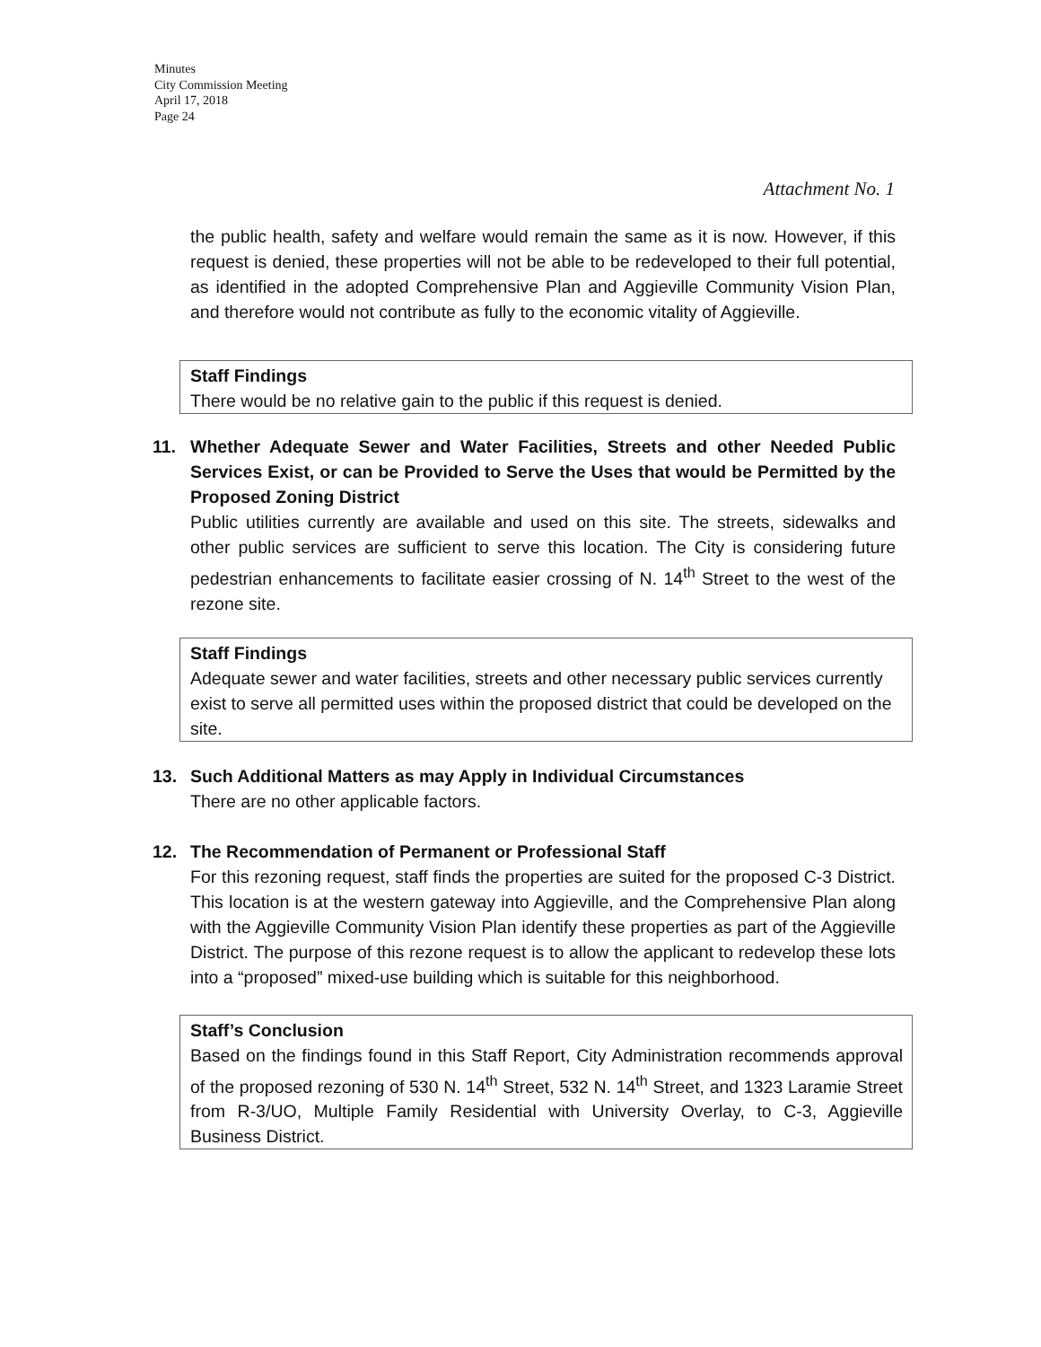Minutes
City Commission Meeting
April 17, 2018
Page 24
Attachment No. 1
the public health, safety and welfare would remain the same as it is now. However, if this request is denied, these properties will not be able to be redeveloped to their full potential, as identified in the adopted Comprehensive Plan and Aggieville Community Vision Plan, and therefore would not contribute as fully to the economic vitality of Aggieville.
Staff Findings
There would be no relative gain to the public if this request is denied.
11. Whether Adequate Sewer and Water Facilities, Streets and other Needed Public Services Exist, or can be Provided to Serve the Uses that would be Permitted by the Proposed Zoning District
Public utilities currently are available and used on this site. The streets, sidewalks and other public services are sufficient to serve this location. The City is considering future pedestrian enhancements to facilitate easier crossing of N. 14<sup>th</sup> Street to the west of the rezone site.
Staff Findings
Adequate sewer and water facilities, streets and other necessary public services currently exist to serve all permitted uses within the proposed district that could be developed on the site.
13. Such Additional Matters as may Apply in Individual Circumstances
There are no other applicable factors.
12. The Recommendation of Permanent or Professional Staff
For this rezoning request, staff finds the properties are suited for the proposed C-3 District. This location is at the western gateway into Aggieville, and the Comprehensive Plan along with the Aggieville Community Vision Plan identify these properties as part of the Aggieville District. The purpose of this rezone request is to allow the applicant to redevelop these lots into a “proposed” mixed-use building which is suitable for this neighborhood.
Staff’s Conclusion
Based on the findings found in this Staff Report, City Administration recommends approval of the proposed rezoning of 530 N. 14<sup>th</sup> Street, 532 N. 14<sup>th</sup> Street, and 1323 Laramie Street from R-3/UO, Multiple Family Residential with University Overlay, to C-3, Aggieville Business District.